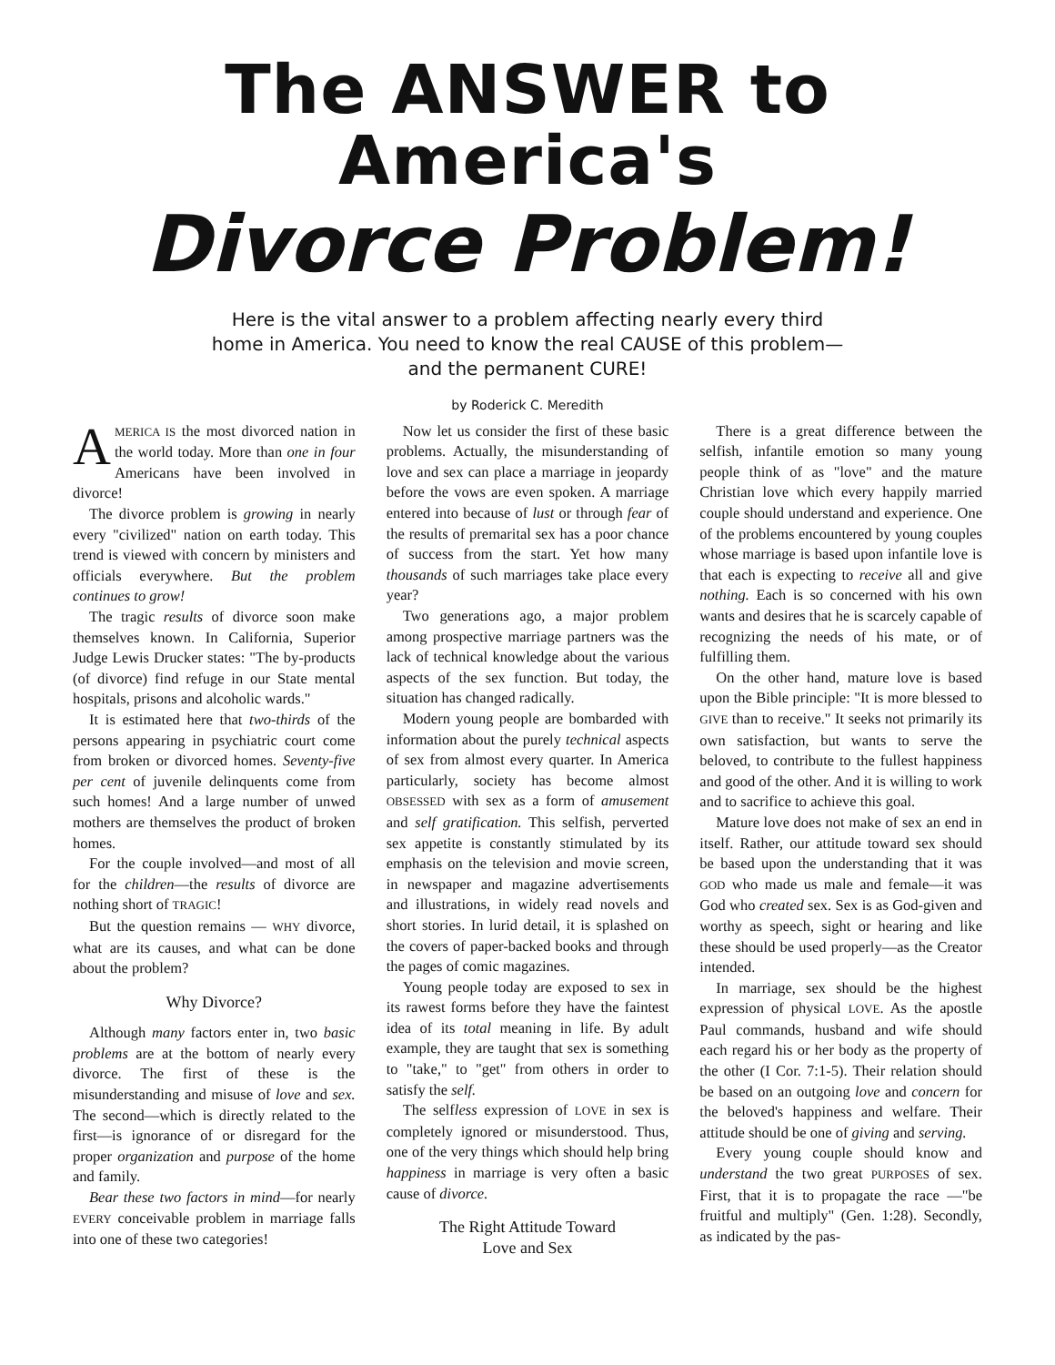The ANSWER to America's
Divorce Problem!
Here is the vital answer to a problem affecting nearly every third home in America. You need to know the real CAUSE of this problem—and the permanent CURE!
by Roderick C. Meredith
AMERICA IS the most divorced nation in the world today. More than one in four Americans have been involved in divorce!
The divorce problem is growing in nearly every "civilized" nation on earth today. This trend is viewed with concern by ministers and officials everywhere. But the problem continues to grow!
The tragic results of divorce soon make themselves known. In California, Superior Judge Lewis Drucker states: "The by-products (of divorce) find refuge in our State mental hospitals, prisons and alcoholic wards."
It is estimated here that two-thirds of the persons appearing in psychiatric court come from broken or divorced homes. Seventy-five per cent of juvenile delinquents come from such homes! And a large number of unwed mothers are themselves the product of broken homes.
For the couple involved—and most of all for the children—the results of divorce are nothing short of TRAGIC!
But the question remains — WHY divorce, what are its causes, and what can be done about the problem?
Why Divorce?
Although many factors enter in, two basic problems are at the bottom of nearly every divorce. The first of these is the misunderstanding and misuse of love and sex. The second—which is directly related to the first—is ignorance of or disregard for the proper organization and purpose of the home and family.
Bear these two factors in mind—for nearly EVERY conceivable problem in marriage falls into one of these two categories!
Now let us consider the first of these basic problems. Actually, the misunderstanding of love and sex can place a marriage in jeopardy before the vows are even spoken. A marriage entered into because of lust or through fear of the results of premarital sex has a poor chance of success from the start. Yet how many thousands of such marriages take place every year?
Two generations ago, a major problem among prospective marriage partners was the lack of technical knowledge about the various aspects of the sex function. But today, the situation has changed radically.
Modern young people are bombarded with information about the purely technical aspects of sex from almost every quarter. In America particularly, society has become almost OBSESSED with sex as a form of amusement and self gratification. This selfish, perverted sex appetite is constantly stimulated by its emphasis on the television and movie screen, in newspaper and magazine advertisements and illustrations, in widely read novels and short stories. In lurid detail, it is splashed on the covers of paper-backed books and through the pages of comic magazines.
Young people today are exposed to sex in its rawest forms before they have the faintest idea of its total meaning in life. By adult example, they are taught that sex is something to "take," to "get" from others in order to satisfy the self.
The selfless expression of LOVE in sex is completely ignored or misunderstood. Thus, one of the very things which should help bring happiness in marriage is very often a basic cause of divorce.
The Right Attitude Toward
Love and Sex
There is a great difference between the selfish, infantile emotion so many young people think of as "love" and the mature Christian love which every happily married couple should understand and experience. One of the problems encountered by young couples whose marriage is based upon infantile love is that each is expecting to receive all and give nothing. Each is so concerned with his own wants and desires that he is scarcely capable of recognizing the needs of his mate, or of fulfilling them.
On the other hand, mature love is based upon the Bible principle: "It is more blessed to GIVE than to receive." It seeks not primarily its own satisfaction, but wants to serve the beloved, to contribute to the fullest happiness and good of the other. And it is willing to work and to sacrifice to achieve this goal.
Mature love does not make of sex an end in itself. Rather, our attitude toward sex should be based upon the understanding that it was GOD who made us male and female—it was God who created sex. Sex is as God-given and worthy as speech, sight or hearing and like these should be used properly—as the Creator intended.
In marriage, sex should be the highest expression of physical LOVE. As the apostle Paul commands, husband and wife should each regard his or her body as the property of the other (I Cor. 7:1-5). Their relation should be based on an outgoing love and concern for the beloved's happiness and welfare. Their attitude should be one of giving and serving.
Every young couple should know and understand the two great PURPOSES of sex. First, that it is to propagate the race —"be fruitful and multiply" (Gen. 1:28). Secondly, as indicated by the pas-